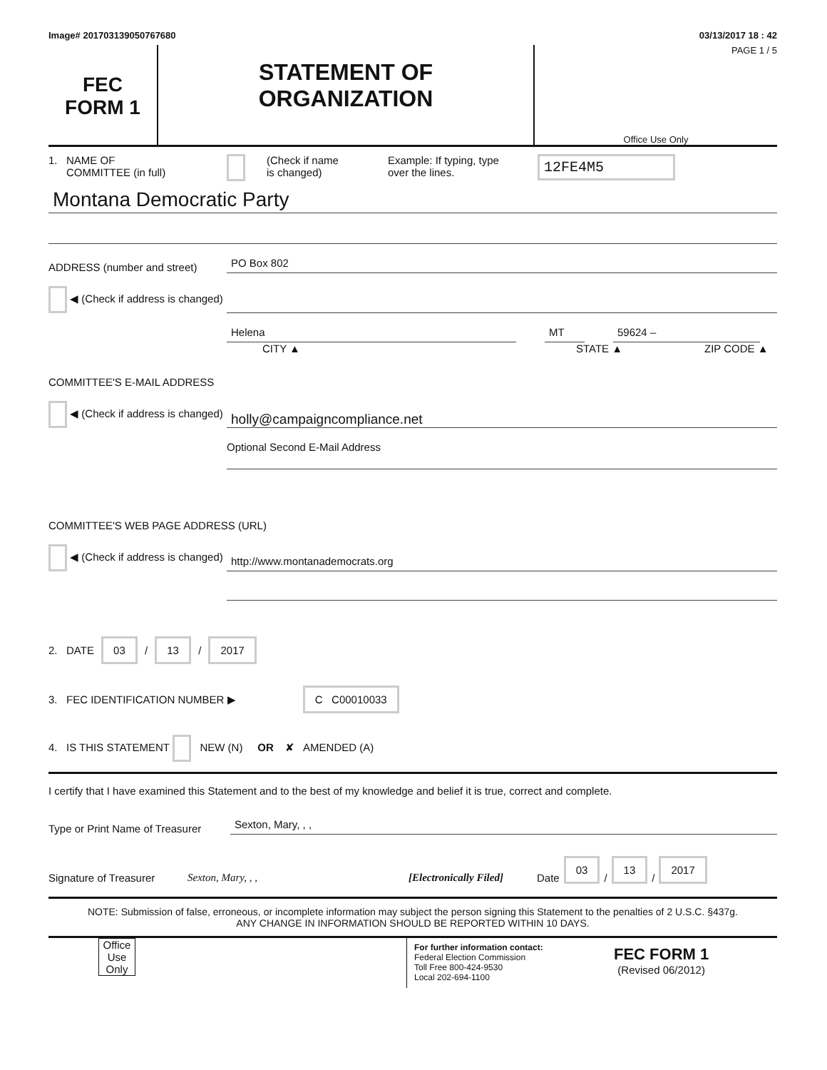Image# 201703139050767680 03/13/2017 18 : 42
FEC
FORM 1
STATEMENT OF
ORGANIZATION
PAGE 1 / 5
Office Use Only
1. NAME OF
COMMITTEE (in full)
(Check if name
is changed)
Example: If typing, type over the lines.
12FE4M5
Montana Democratic Party
ADDRESS (number and street)
PO Box 802
◀ (Check if address is changed)
Helena
MT
59624 –
CITY ▲
STATE ▲
ZIP CODE ▲
COMMITTEE'S E-MAIL ADDRESS
◀ (Check if address is changed)
holly@campaigncompliance.net
Optional Second E-Mail Address
COMMITTEE'S WEB PAGE ADDRESS (URL)
◀ (Check if address is changed)
http://www.montanademocrats.org
2. DATE 03 / 13 / 2017
3. FEC IDENTIFICATION NUMBER ▶ C C00010033
4. IS THIS STATEMENT NEW (N) OR ✘ AMENDED (A)
I certify that I have examined this Statement and to the best of my knowledge and belief it is true, correct and complete.
Type or Print Name of Treasurer
Sexton, Mary, , ,
Signature of Treasurer Sexton, Mary, , , [Electronically Filed] Date 03 / 13 / 2017
NOTE: Submission of false, erroneous, or incomplete information may subject the person signing this Statement to the penalties of 2 U.S.C. §437g.
ANY CHANGE IN INFORMATION SHOULD BE REPORTED WITHIN 10 DAYS.
Office Use Only
For further information contact:
Federal Election Commission
Toll Free 800-424-9530
Local 202-694-1100
FEC FORM 1
(Revised 06/2012)